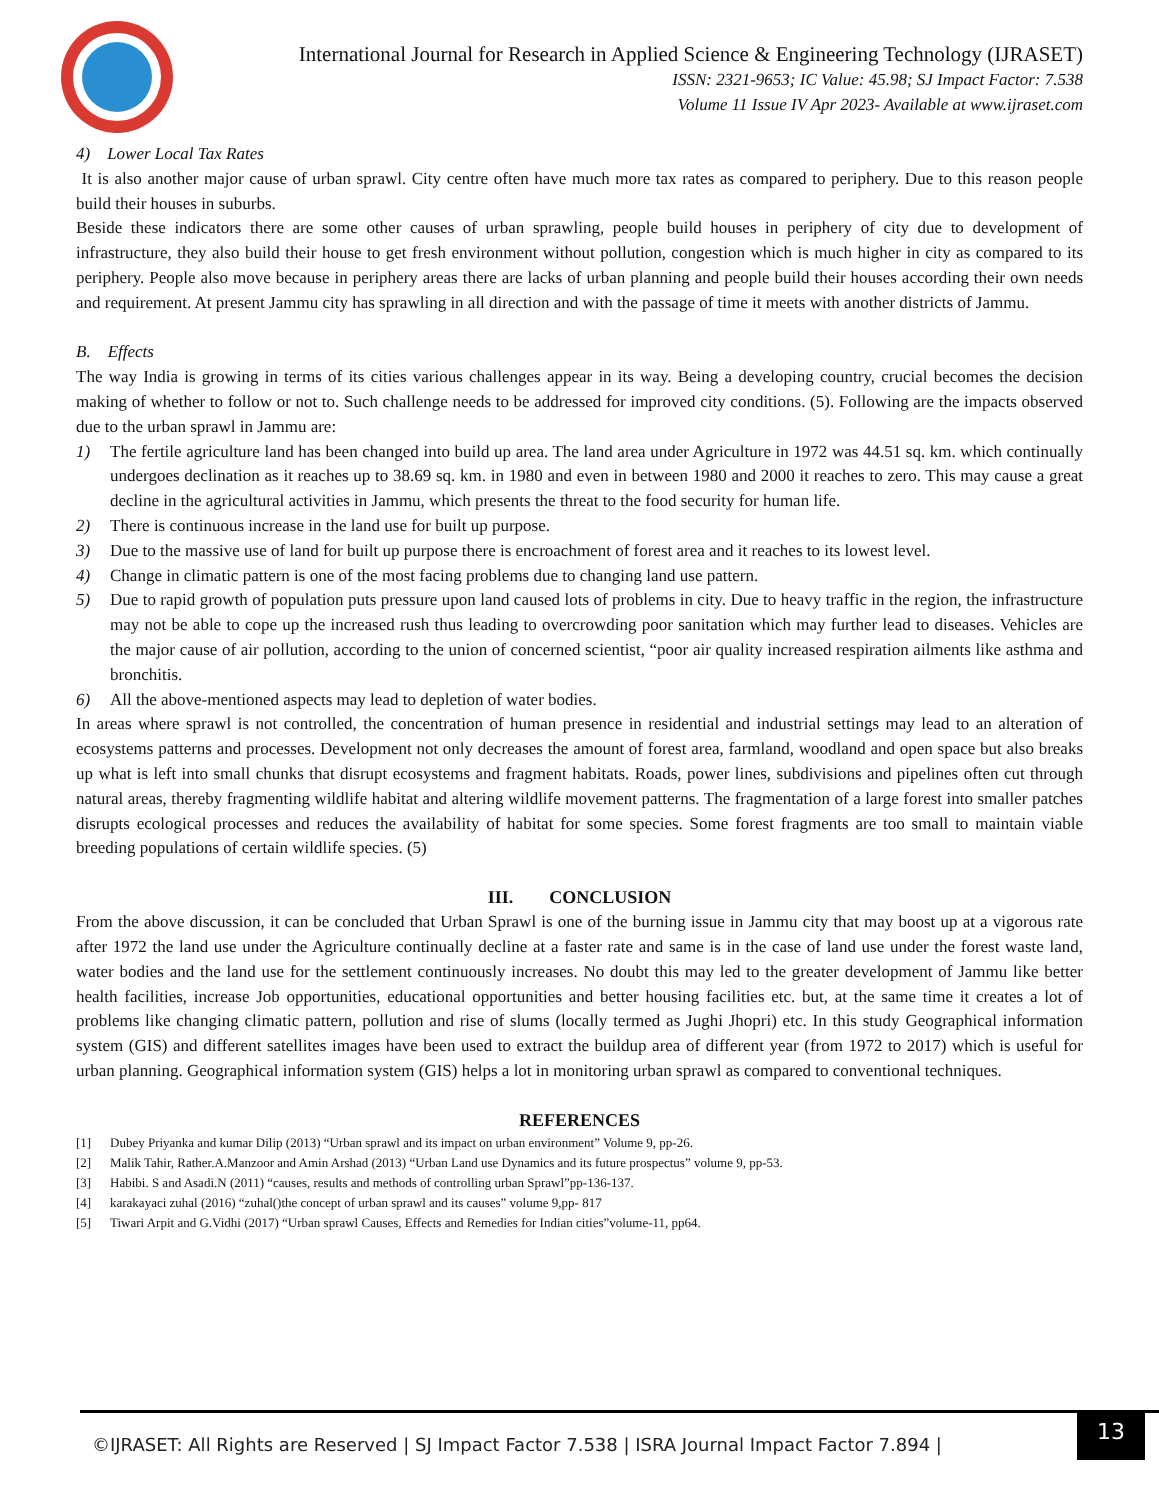International Journal for Research in Applied Science & Engineering Technology (IJRASET)
ISSN: 2321-9653; IC Value: 45.98; SJ Impact Factor: 7.538
Volume 11 Issue IV Apr 2023- Available at www.ijraset.com
4) Lower Local Tax Rates
It is also another major cause of urban sprawl. City centre often have much more tax rates as compared to periphery. Due to this reason people build their houses in suburbs.
Beside these indicators there are some other causes of urban sprawling, people build houses in periphery of city due to development of infrastructure, they also build their house to get fresh environment without pollution, congestion which is much higher in city as compared to its periphery. People also move because in periphery areas there are lacks of urban planning and people build their houses according their own needs and requirement. At present Jammu city has sprawling in all direction and with the passage of time it meets with another districts of Jammu.
B. Effects
The way India is growing in terms of its cities various challenges appear in its way. Being a developing country, crucial becomes the decision making of whether to follow or not to. Such challenge needs to be addressed for improved city conditions. (5). Following are the impacts observed due to the urban sprawl in Jammu are:
1) The fertile agriculture land has been changed into build up area. The land area under Agriculture in 1972 was 44.51 sq. km. which continually undergoes declination as it reaches up to 38.69 sq. km. in 1980 and even in between 1980 and 2000 it reaches to zero. This may cause a great decline in the agricultural activities in Jammu, which presents the threat to the food security for human life.
2) There is continuous increase in the land use for built up purpose.
3) Due to the massive use of land for built up purpose there is encroachment of forest area and it reaches to its lowest level.
4) Change in climatic pattern is one of the most facing problems due to changing land use pattern.
5) Due to rapid growth of population puts pressure upon land caused lots of problems in city. Due to heavy traffic in the region, the infrastructure may not be able to cope up the increased rush thus leading to overcrowding poor sanitation which may further lead to diseases. Vehicles are the major cause of air pollution, according to the union of concerned scientist, “poor air quality increased respiration ailments like asthma and bronchitis.
6) All the above-mentioned aspects may lead to depletion of water bodies.
In areas where sprawl is not controlled, the concentration of human presence in residential and industrial settings may lead to an alteration of ecosystems patterns and processes. Development not only decreases the amount of forest area, farmland, woodland and open space but also breaks up what is left into small chunks that disrupt ecosystems and fragment habitats. Roads, power lines, subdivisions and pipelines often cut through natural areas, thereby fragmenting wildlife habitat and altering wildlife movement patterns. The fragmentation of a large forest into smaller patches disrupts ecological processes and reduces the availability of habitat for some species. Some forest fragments are too small to maintain viable breeding populations of certain wildlife species. (5)
III. CONCLUSION
From the above discussion, it can be concluded that Urban Sprawl is one of the burning issue in Jammu city that may boost up at a vigorous rate after 1972 the land use under the Agriculture continually decline at a faster rate and same is in the case of land use under the forest waste land, water bodies and the land use for the settlement continuously increases. No doubt this may led to the greater development of Jammu like better health facilities, increase Job opportunities, educational opportunities and better housing facilities etc. but, at the same time it creates a lot of problems like changing climatic pattern, pollution and rise of slums (locally termed as Jughi Jhopri) etc. In this study Geographical information system (GIS) and different satellites images have been used to extract the buildup area of different year (from 1972 to 2017) which is useful for urban planning. Geographical information system (GIS) helps a lot in monitoring urban sprawl as compared to conventional techniques.
REFERENCES
[1] Dubey Priyanka and kumar Dilip (2013) “Urban sprawl and its impact on urban environment” Volume 9, pp-26.
[2] Malik Tahir, Rather.A.Manzoor and Amin Arshad (2013) “Urban Land use Dynamics and its future prospectus” volume 9, pp-53.
[3] Habibi. S and Asadi.N (2011) “causes, results and methods of controlling urban Sprawl”pp-136-137.
[4] karakayaci zuhal (2016) “zuhal()the concept of urban sprawl and its causes” volume 9,pp- 817
[5] Tiwari Arpit and G.Vidhi (2017) “Urban sprawl Causes, Effects and Remedies for Indian cities”volume-11, pp64.
©IJRASET: All Rights are Reserved | SJ Impact Factor 7.538 | ISRA Journal Impact Factor 7.894 |
13